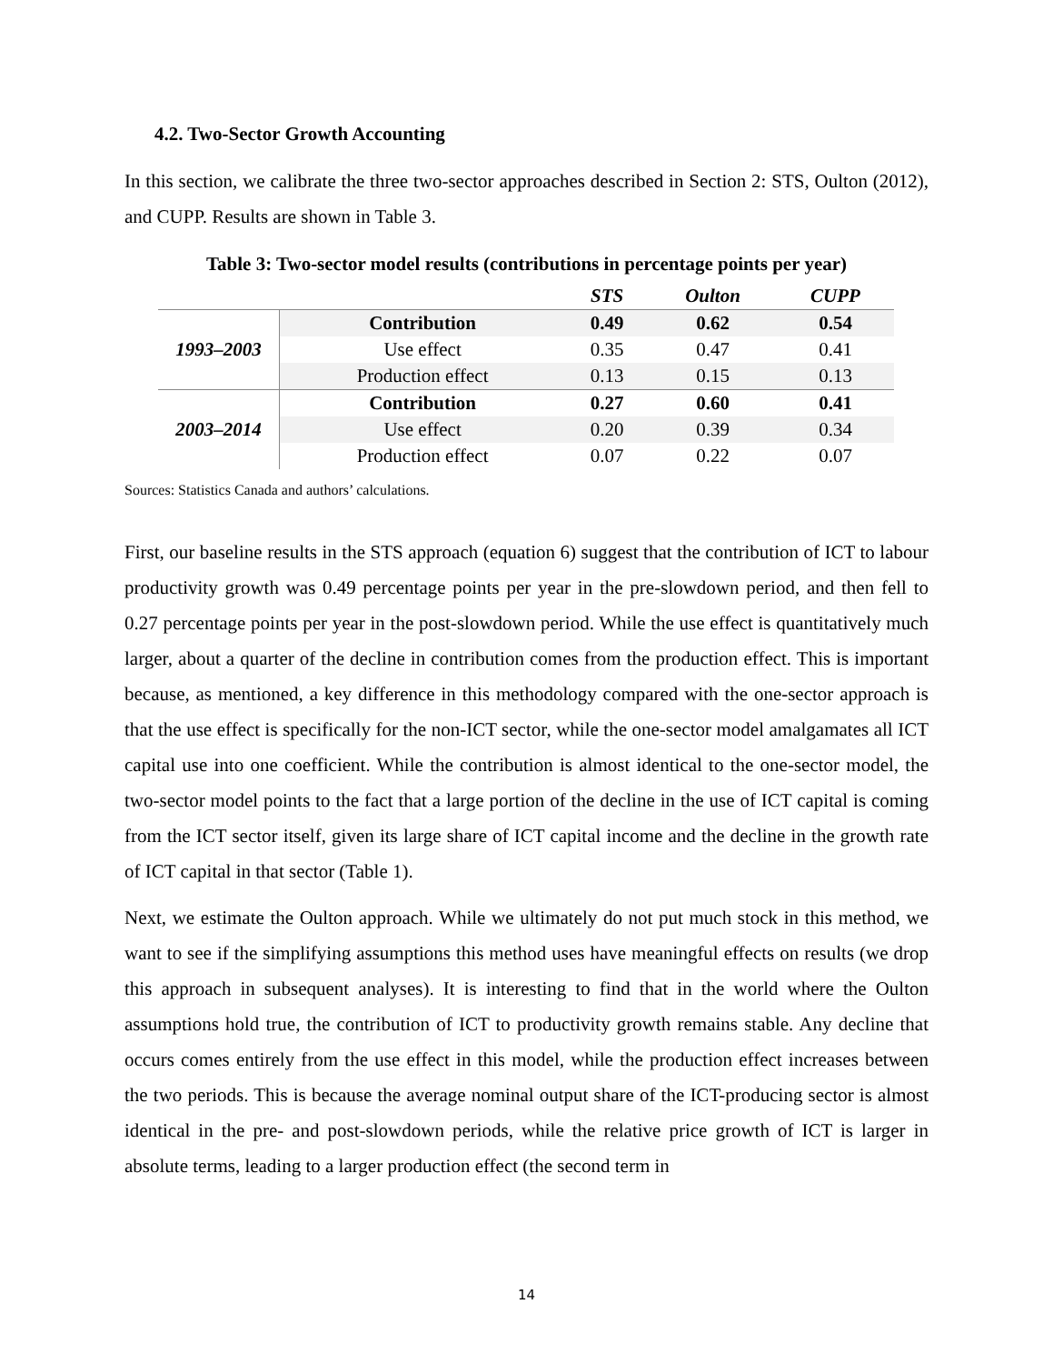4.2. Two-Sector Growth Accounting
In this section, we calibrate the three two-sector approaches described in Section 2: STS, Oulton (2012), and CUPP. Results are shown in Table 3.
Table 3: Two-sector model results (contributions in percentage points per year)
| | | STS | Oulton | CUPP |
| 1993–2003 | Contribution | 0.49 | 0.62 | 0.54 |
| | Use effect | 0.35 | 0.47 | 0.41 |
| | Production effect | 0.13 | 0.15 | 0.13 |
| 2003–2014 | Contribution | 0.27 | 0.60 | 0.41 |
| | Use effect | 0.20 | 0.39 | 0.34 |
| | Production effect | 0.07 | 0.22 | 0.07 |
Sources: Statistics Canada and authors’ calculations.
First, our baseline results in the STS approach (equation 6) suggest that the contribution of ICT to labour productivity growth was 0.49 percentage points per year in the pre-slowdown period, and then fell to 0.27 percentage points per year in the post-slowdown period. While the use effect is quantitatively much larger, about a quarter of the decline in contribution comes from the production effect. This is important because, as mentioned, a key difference in this methodology compared with the one-sector approach is that the use effect is specifically for the non-ICT sector, while the one-sector model amalgamates all ICT capital use into one coefficient. While the contribution is almost identical to the one-sector model, the two-sector model points to the fact that a large portion of the decline in the use of ICT capital is coming from the ICT sector itself, given its large share of ICT capital income and the decline in the growth rate of ICT capital in that sector (Table 1).
Next, we estimate the Oulton approach. While we ultimately do not put much stock in this method, we want to see if the simplifying assumptions this method uses have meaningful effects on results (we drop this approach in subsequent analyses). It is interesting to find that in the world where the Oulton assumptions hold true, the contribution of ICT to productivity growth remains stable. Any decline that occurs comes entirely from the use effect in this model, while the production effect increases between the two periods. This is because the average nominal output share of the ICT-producing sector is almost identical in the pre- and post-slowdown periods, while the relative price growth of ICT is larger in absolute terms, leading to a larger production effect (the second term in
14